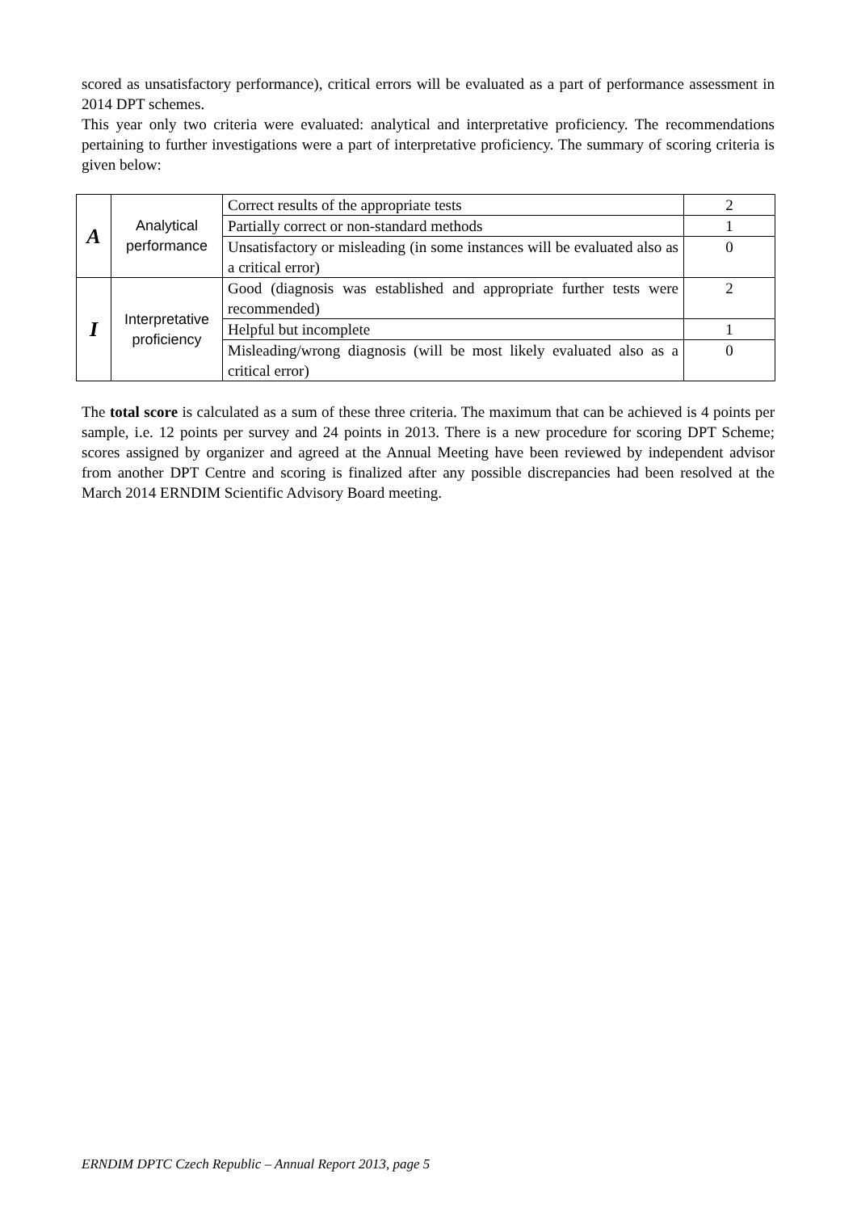scored as unsatisfactory performance), critical errors will be evaluated as a part of performance assessment in 2014 DPT schemes.
This year only two criteria were evaluated: analytical and interpretative proficiency. The recommendations pertaining to further investigations were a part of interpretative proficiency. The summary of scoring criteria is given below:
| A | Analytical performance | Correct results of the appropriate tests | 2 |
| | | Partially correct or non-standard methods | 1 |
| | | Unsatisfactory or misleading (in some instances will be evaluated also as a critical error) | 0 |
| I | Interpretative proficiency | Good (diagnosis was established and appropriate further tests were recommended) | 2 |
| | | Helpful but incomplete | 1 |
| | | Misleading/wrong diagnosis (will be most likely evaluated also as a critical error) | 0 |
The total score is calculated as a sum of these three criteria. The maximum that can be achieved is 4 points per sample, i.e. 12 points per survey and 24 points in 2013. There is a new procedure for scoring DPT Scheme; scores assigned by organizer and agreed at the Annual Meeting have been reviewed by independent advisor from another DPT Centre and scoring is finalized after any possible discrepancies had been resolved at the March 2014 ERNDIM Scientific Advisory Board meeting.
ERNDIM DPTC Czech Republic – Annual Report 2013, page 5